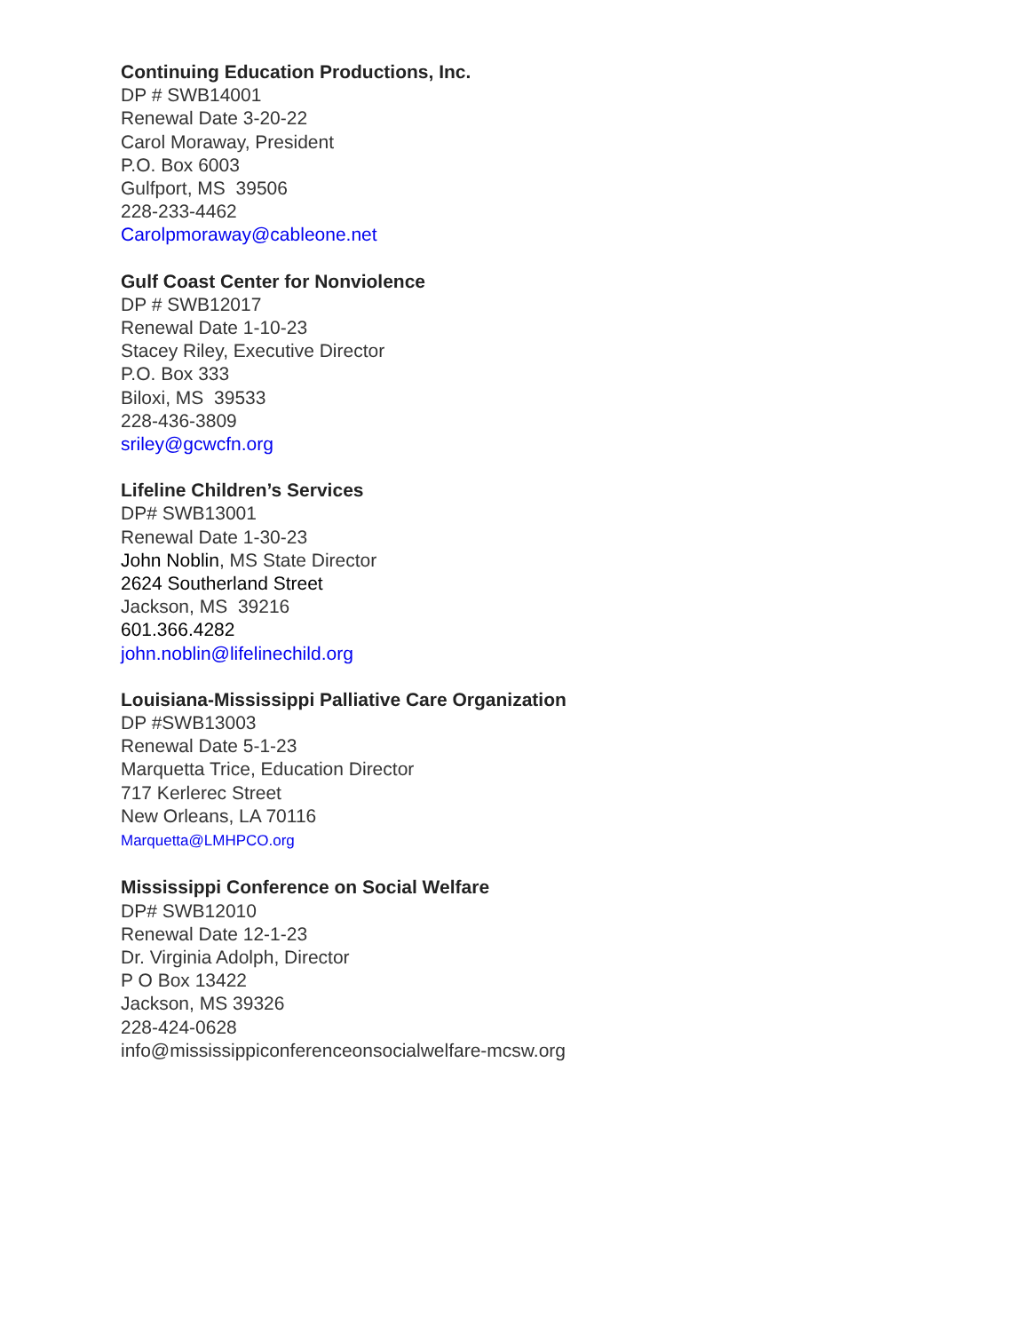Continuing Education Productions, Inc.
DP # SWB14001
Renewal Date 3-20-22
Carol Moraway, President
P.O. Box 6003
Gulfport, MS 39506
228-233-4462
Carolpmoraway@cableone.net
Gulf Coast Center for Nonviolence
DP # SWB12017
Renewal Date 1-10-23
Stacey Riley, Executive Director
P.O. Box 333
Biloxi, MS 39533
228-436-3809
sriley@gcwcfn.org
Lifeline Children’s Services
DP# SWB13001
Renewal Date 1-30-23
John Noblin, MS State Director
2624 Southerland Street
Jackson, MS 39216
601.366.4282
john.noblin@lifelinechild.org
Louisiana-Mississippi Palliative Care Organization
DP #SWB13003
Renewal Date 5-1-23
Marquetta Trice, Education Director
717 Kerlerec Street
New Orleans, LA 70116
Marquetta@LMHPCO.org
Mississippi Conference on Social Welfare
DP# SWB12010
Renewal Date 12-1-23
Dr. Virginia Adolph, Director
P O Box 13422
Jackson, MS 39326
228-424-0628
info@mississippiconferenceonsocialwelfare-mcsw.org